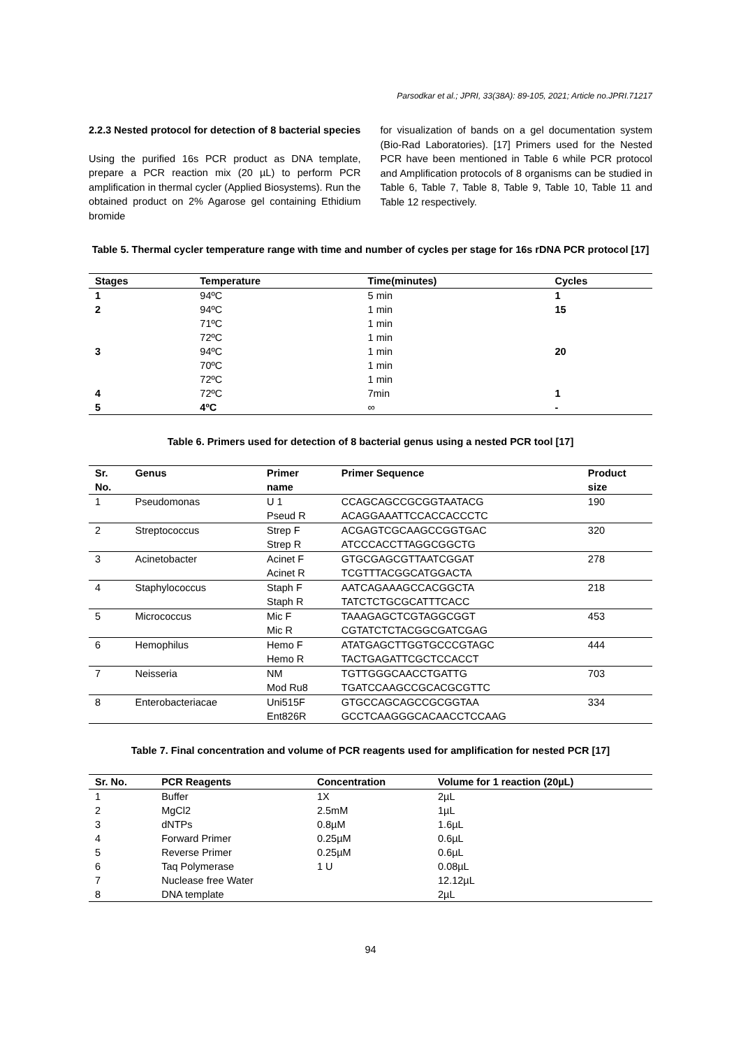Parsodkar et al.; JPRI, 33(38A): 89-105, 2021; Article no.JPRI.71217
2.2.3 Nested protocol for detection of 8 bacterial species
Using the purified 16s PCR product as DNA template, prepare a PCR reaction mix (20 µL) to perform PCR amplification in thermal cycler (Applied Biosystems). Run the obtained product on 2% Agarose gel containing Ethidium bromide
for visualization of bands on a gel documentation system (Bio-Rad Laboratories). [17] Primers used for the Nested PCR have been mentioned in Table 6 while PCR protocol and Amplification protocols of 8 organisms can be studied in Table 6, Table 7, Table 8, Table 9, Table 10, Table 11 and Table 12 respectively.
Table 5. Thermal cycler temperature range with time and number of cycles per stage for 16s rDNA PCR protocol [17]
| Stages | Temperature | Time(minutes) | Cycles |
| --- | --- | --- | --- |
| 1 | 94ºC | 5 min | 1 |
| 2 | 94ºC | 1 min | 15 |
| | 71ºC | 1 min | |
| | 72ºC | 1 min | |
| 3 | 94ºC | 1 min | 20 |
| | 70ºC | 1 min | |
| | 72ºC | 1 min | |
| 4 | 72ºC | 7min | 1 |
| 5 | 4ºC | ∞ | - |
Table 6. Primers used for detection of 8 bacterial genus using a nested PCR tool [17]
| Sr. No. | Genus | Primer name | Primer Sequence | Product size |
| --- | --- | --- | --- | --- |
| 1 | Pseudomonas | U 1 Pseud R | CCAGCAGCCGCGGTAATACG ACAGGAAATTCCACCACCCTC | 190 |
| 2 | Streptococcus | Strep F Strep R | ACGAGTCGCAAGCCGGTGAC ATCCCACCTTAGGCGGCTG | 320 |
| 3 | Acinetobacter | Acinet F Acinet R | GTGCGAGCGTTAATCGGAT TCGTTTACGGCATGGACTA | 278 |
| 4 | Staphylococcus | Staph F Staph R | AATCAGAAAGCCACGGCTA TATCTCTGCGCATTTCACC | 218 |
| 5 | Micrococcus | Mic F Mic R | TAAAGAGCTCGTAGGCGGT CGTATCTCTACGGCGATCGAG | 453 |
| 6 | Hemophilus | Hemo F Hemo R | ATATGAGCTTGGTGCCCGTAGC TACTGAGATTCGCTCCACCT | 444 |
| 7 | Neisseria | NM Mod Ru8 | TGTTGGGCAACCTGATTG TGATCCAAGCCGCACGCGTTC | 703 |
| 8 | Enterobacteriacae | Uni515F Ent826R | GTGCCAGCAGCCGCGGTAA GCCTCAAGGGCACAACCTCCAAG | 334 |
Table 7. Final concentration and volume of PCR reagents used for amplification for nested PCR [17]
| Sr. No. | PCR Reagents | Concentration | Volume for 1 reaction (20µL) |
| --- | --- | --- | --- |
| 1 | Buffer | 1X | 2µL |
| 2 | MgCl2 | 2.5mM | 1µL |
| 3 | dNTPs | 0.8µM | 1.6µL |
| 4 | Forward Primer | 0.25µM | 0.6µL |
| 5 | Reverse Primer | 0.25µM | 0.6µL |
| 6 | Taq Polymerase | 1 U | 0.08µL |
| 7 | Nuclease free Water | | 12.12µL |
| 8 | DNA template | | 2µL |
94